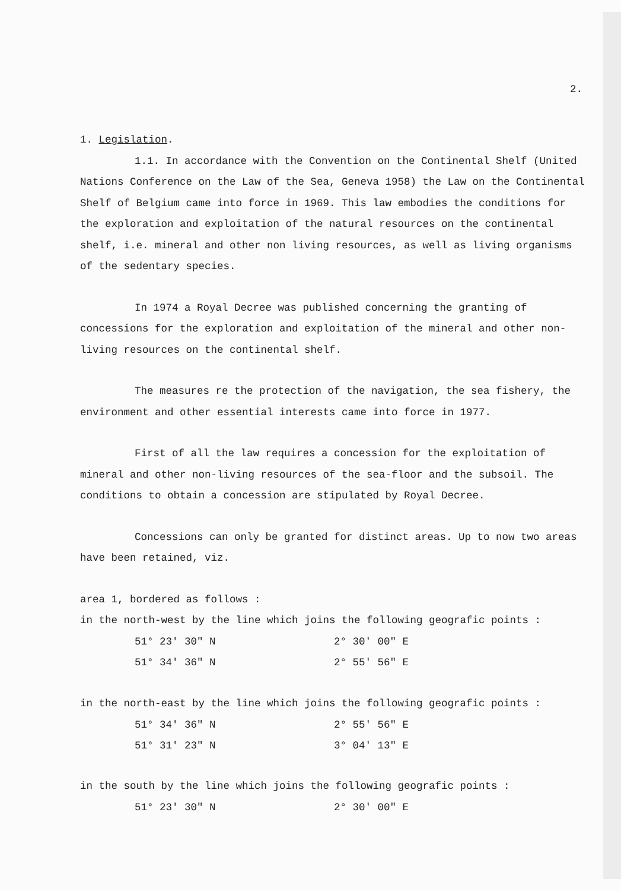2.
1. Legislation.
1.1. In accordance with the Convention on the Continental Shelf (United Nations Conference on the Law of the Sea, Geneva 1958) the Law on the Continental Shelf of Belgium came into force in 1969. This law embodies the conditions for the exploration and exploitation of the natural resources on the continental shelf, i.e. mineral and other non living resources, as well as living organisms of the sedentary species.
In 1974 a Royal Decree was published concerning the granting of concessions for the exploration and exploitation of the mineral and other non-living resources on the continental shelf.
The measures re the protection of the navigation, the sea fishery, the environment and other essential interests came into force in 1977.
First of all the law requires a concession for the exploitation of mineral and other non-living resources of the sea-floor and the subsoil. The conditions to obtain a concession are stipulated by Royal Decree.
Concessions can only be granted for distinct areas. Up to now two areas have been retained, viz.
area 1, bordered as follows :
in the north-west by the line which joins the following geografic points :
| 51° 23' 30" N | 2° 30' 00" E |
| 51° 34' 36" N | 2° 55' 56" E |
in the north-east by the line which joins the following geografic points :
| 51° 34' 36" N | 2° 55' 56" E |
| 51° 31' 23" N | 3° 04' 13" E |
in the south by the line which joins the following geografic points :
| 51° 23' 30" N | 2° 30' 00" E |